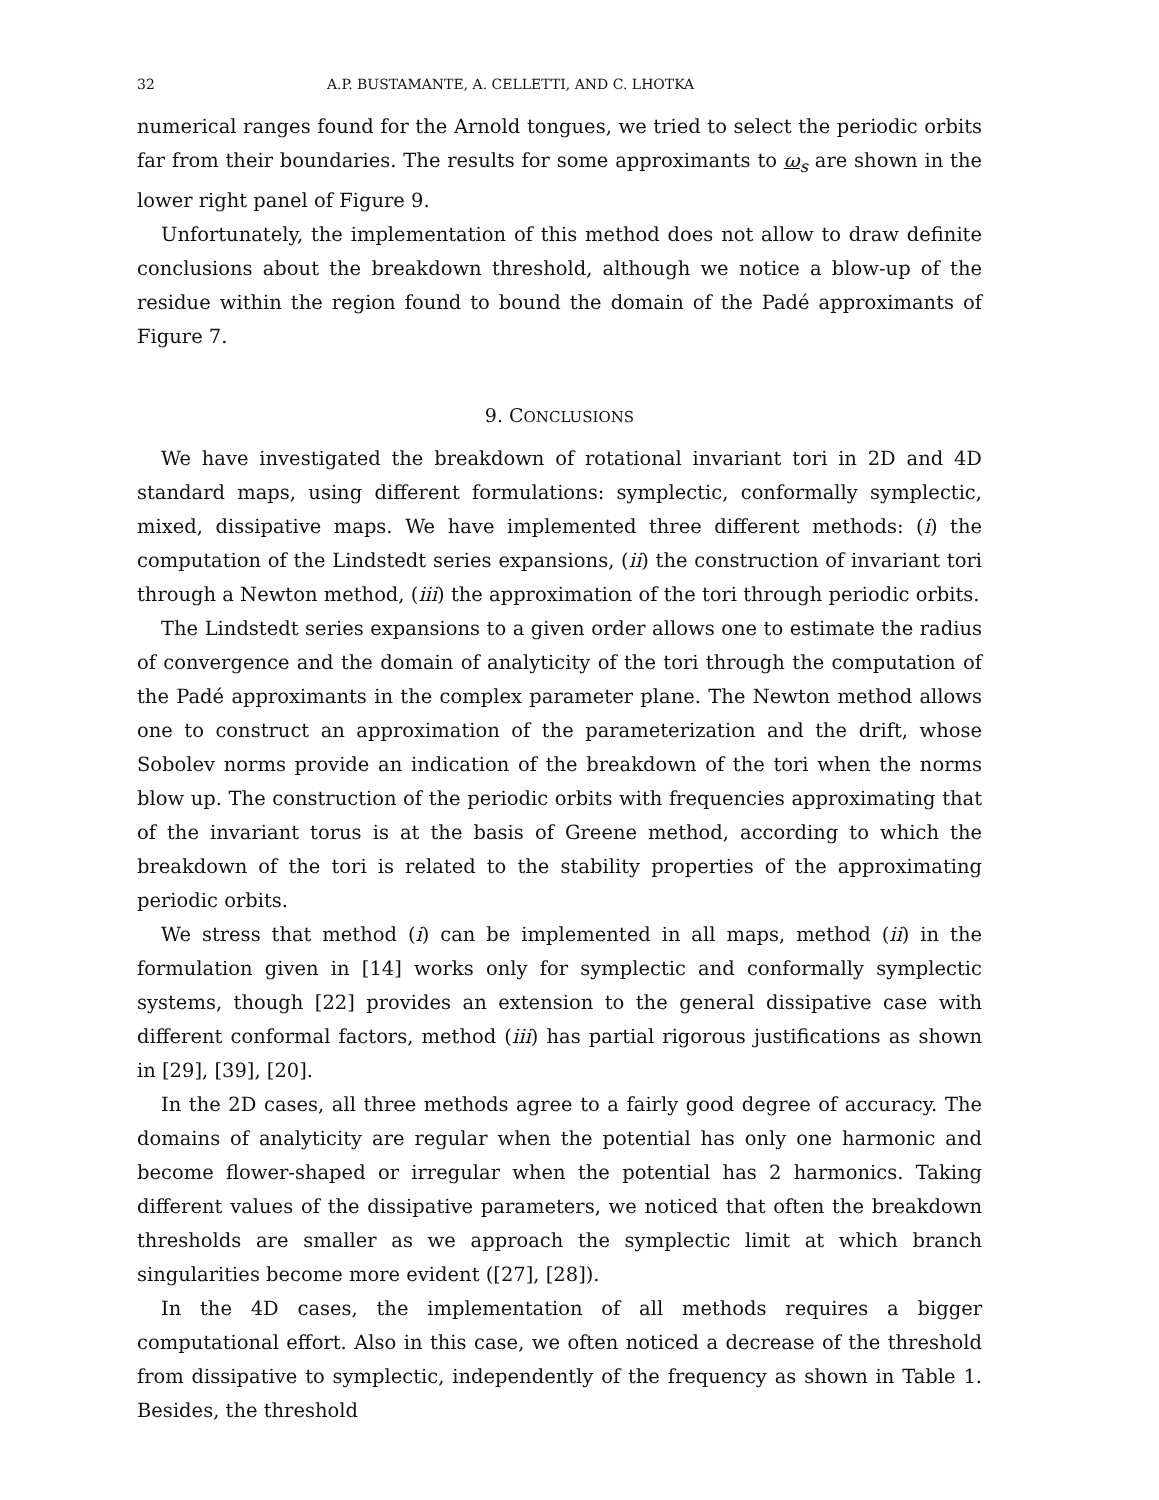32 A.P. BUSTAMANTE, A. CELLETTI, AND C. LHOTKA
numerical ranges found for the Arnold tongues, we tried to select the periodic orbits far from their boundaries. The results for some approximants to ω<sub>s</sub> are shown in the lower right panel of Figure 9.
Unfortunately, the implementation of this method does not allow to draw definite conclusions about the breakdown threshold, although we notice a blow-up of the residue within the region found to bound the domain of the Padé approximants of Figure 7.
9. CONCLUSIONS
We have investigated the breakdown of rotational invariant tori in 2D and 4D standard maps, using different formulations: symplectic, conformally symplectic, mixed, dissipative maps. We have implemented three different methods: (i) the computation of the Lindstedt series expansions, (ii) the construction of invariant tori through a Newton method, (iii) the approximation of the tori through periodic orbits.
The Lindstedt series expansions to a given order allows one to estimate the radius of convergence and the domain of analyticity of the tori through the computation of the Padé approximants in the complex parameter plane. The Newton method allows one to construct an approximation of the parameterization and the drift, whose Sobolev norms provide an indication of the breakdown of the tori when the norms blow up. The construction of the periodic orbits with frequencies approximating that of the invariant torus is at the basis of Greene method, according to which the breakdown of the tori is related to the stability properties of the approximating periodic orbits.
We stress that method (i) can be implemented in all maps, method (ii) in the formulation given in [14] works only for symplectic and conformally symplectic systems, though [22] provides an extension to the general dissipative case with different conformal factors, method (iii) has partial rigorous justifications as shown in [29], [39], [20].
In the 2D cases, all three methods agree to a fairly good degree of accuracy. The domains of analyticity are regular when the potential has only one harmonic and become flower-shaped or irregular when the potential has 2 harmonics. Taking different values of the dissipative parameters, we noticed that often the breakdown thresholds are smaller as we approach the symplectic limit at which branch singularities become more evident ([27], [28]).
In the 4D cases, the implementation of all methods requires a bigger computational effort. Also in this case, we often noticed a decrease of the threshold from dissipative to symplectic, independently of the frequency as shown in Table 1. Besides, the threshold